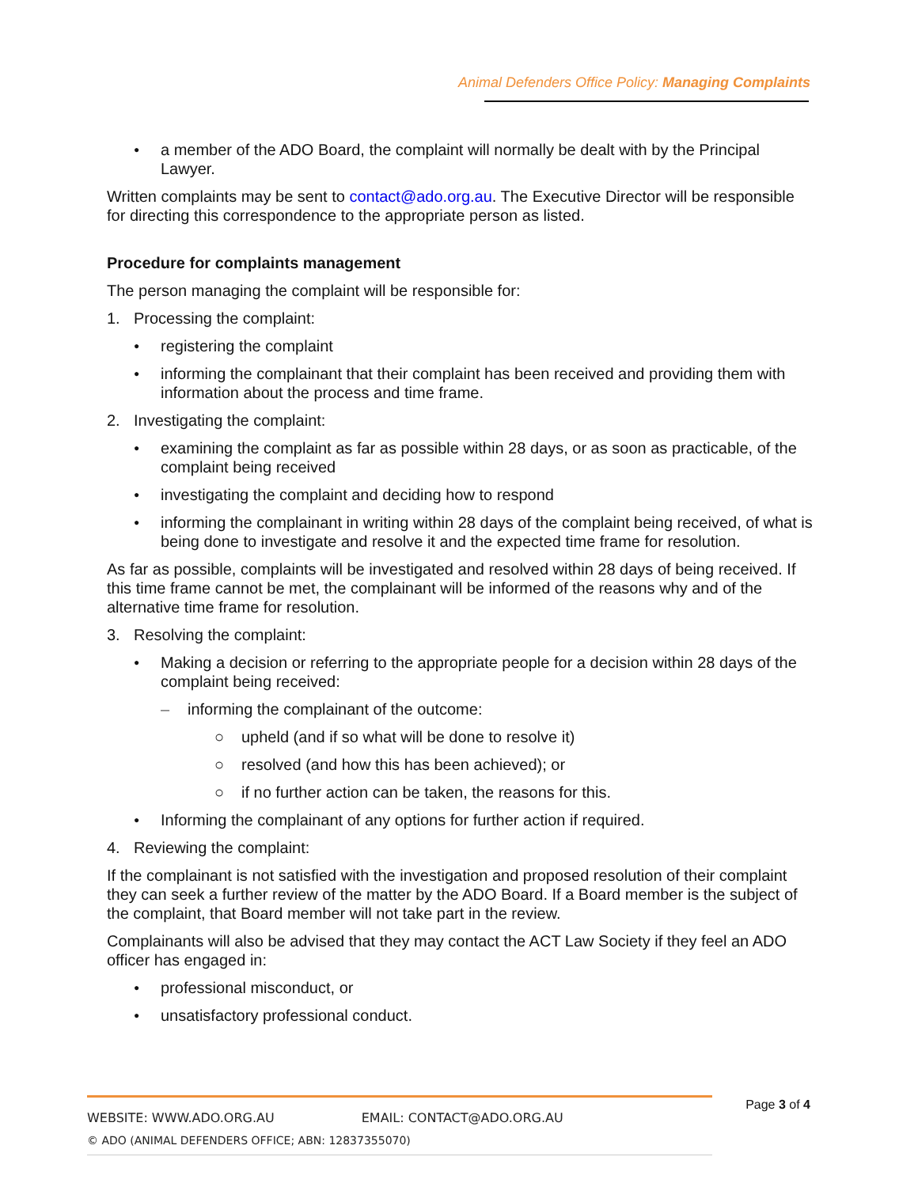Animal Defenders Office Policy: Managing Complaints
● a member of the ADO Board, the complaint will normally be dealt with by the Principal Lawyer.
Written complaints may be sent to contact@ado.org.au. The Executive Director will be responsible for directing this correspondence to the appropriate person as listed.
Procedure for complaints management
The person managing the complaint will be responsible for:
1. Processing the complaint:
● registering the complaint
● informing the complainant that their complaint has been received and providing them with information about the process and time frame.
2. Investigating the complaint:
● examining the complaint as far as possible within 28 days, or as soon as practicable, of the complaint being received
● investigating the complaint and deciding how to respond
● informing the complainant in writing within 28 days of the complaint being received, of what is being done to investigate and resolve it and the expected time frame for resolution.
As far as possible, complaints will be investigated and resolved within 28 days of being received. If this time frame cannot be met, the complainant will be informed of the reasons why and of the alternative time frame for resolution.
3. Resolving the complaint:
● Making a decision or referring to the appropriate people for a decision within 28 days of the complaint being received:
– informing the complainant of the outcome:
○ upheld (and if so what will be done to resolve it)
○ resolved (and how this has been achieved); or
○ if no further action can be taken, the reasons for this.
● Informing the complainant of any options for further action if required.
4. Reviewing the complaint:
If the complainant is not satisfied with the investigation and proposed resolution of their complaint they can seek a further review of the matter by the ADO Board. If a Board member is the subject of the complaint, that Board member will not take part in the review.
Complainants will also be advised that they may contact the ACT Law Society if they feel an ADO officer has engaged in:
● professional misconduct, or
● unsatisfactory professional conduct.
WEBSITE: WWW.ADO.ORG.AU EMAIL: CONTACT@ADO.ORG.AU
© ADO (ANIMAL DEFENDERS OFFICE; ABN: 12837355070)
Page 3 of 4